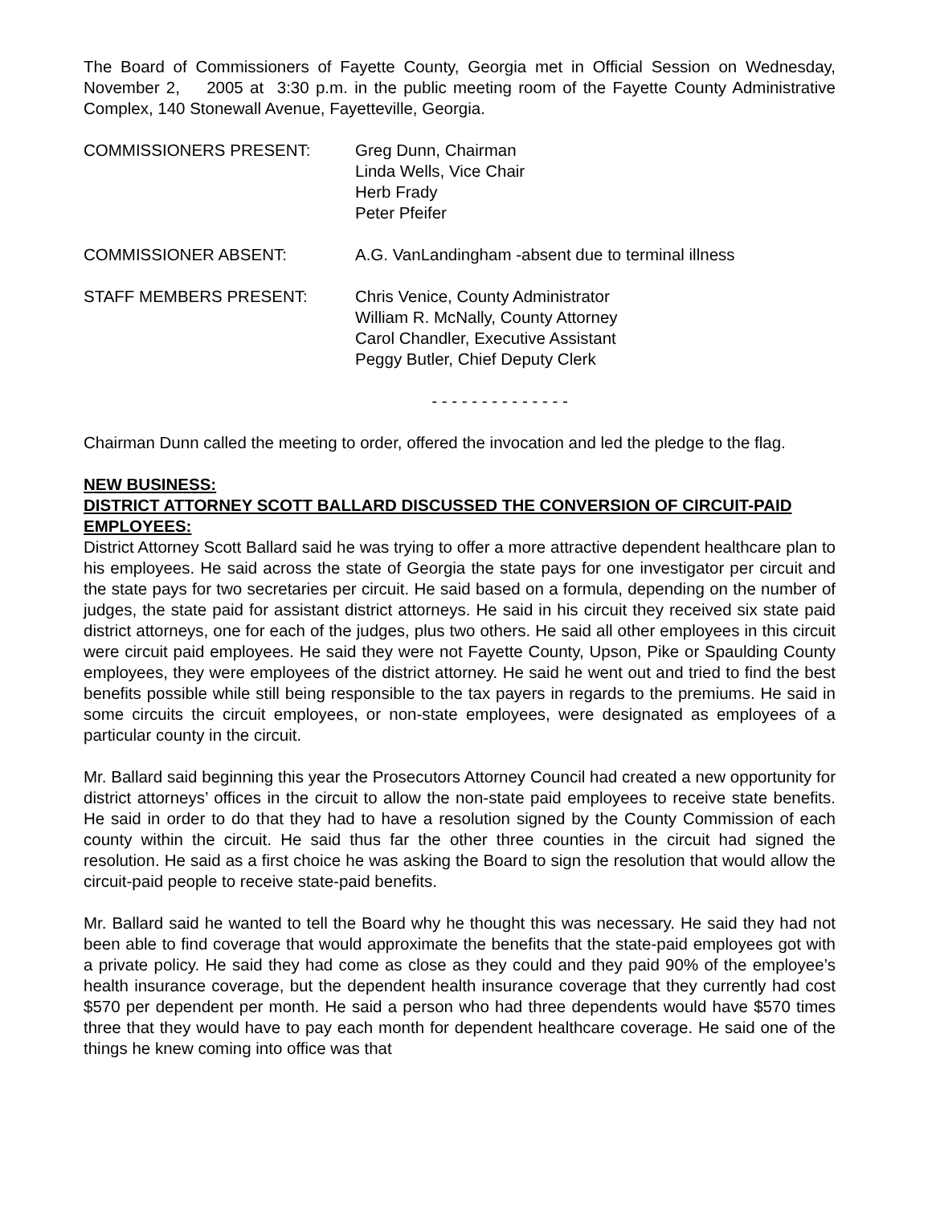The Board of Commissioners of Fayette County, Georgia met in Official Session on Wednesday, November 2, 2005 at 3:30 p.m. in the public meeting room of the Fayette County Administrative Complex, 140 Stonewall Avenue, Fayetteville, Georgia.
| COMMISSIONERS PRESENT: | Greg Dunn, Chairman Linda Wells, Vice Chair Herb Frady Peter Pfeifer |
| COMMISSIONER ABSENT: | A.G. VanLandingham -absent due to terminal illness |
| STAFF MEMBERS PRESENT: | Chris Venice, County Administrator William R. McNally, County Attorney Carol Chandler, Executive Assistant Peggy Butler, Chief Deputy Clerk |
- - - - - - - - - - - - - -
Chairman Dunn called the meeting to order, offered the invocation and led the pledge to the flag.
NEW BUSINESS:
DISTRICT ATTORNEY SCOTT BALLARD DISCUSSED THE CONVERSION OF CIRCUIT-PAID EMPLOYEES:
District Attorney Scott Ballard said he was trying to offer a more attractive dependent healthcare plan to his employees. He said across the state of Georgia the state pays for one investigator per circuit and the state pays for two secretaries per circuit. He said based on a formula, depending on the number of judges, the state paid for assistant district attorneys. He said in his circuit they received six state paid district attorneys, one for each of the judges, plus two others. He said all other employees in this circuit were circuit paid employees. He said they were not Fayette County, Upson, Pike or Spaulding County employees, they were employees of the district attorney. He said he went out and tried to find the best benefits possible while still being responsible to the tax payers in regards to the premiums. He said in some circuits the circuit employees, or non-state employees, were designated as employees of a particular county in the circuit.
Mr. Ballard said beginning this year the Prosecutors Attorney Council had created a new opportunity for district attorneys’ offices in the circuit to allow the non-state paid employees to receive state benefits. He said in order to do that they had to have a resolution signed by the County Commission of each county within the circuit. He said thus far the other three counties in the circuit had signed the resolution. He said as a first choice he was asking the Board to sign the resolution that would allow the circuit-paid people to receive state-paid benefits.
Mr. Ballard said he wanted to tell the Board why he thought this was necessary. He said they had not been able to find coverage that would approximate the benefits that the state-paid employees got with a private policy. He said they had come as close as they could and they paid 90% of the employee’s health insurance coverage, but the dependent health insurance coverage that they currently had cost $570 per dependent per month. He said a person who had three dependents would have $570 times three that they would have to pay each month for dependent healthcare coverage. He said one of the things he knew coming into office was that